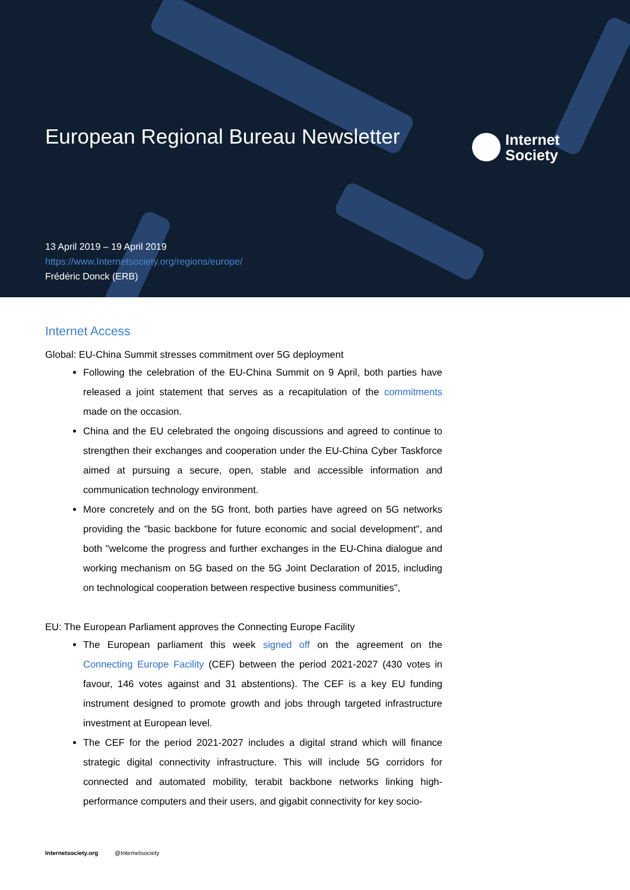European Regional Bureau Newsletter
Internet
Society
13 April 2019 – 19 April 2019
https://www.Internetsociety.org/regions/europe/
Frédéric Donck (ERB)
Internet Access
Global: EU-China Summit stresses commitment over 5G deployment
Following the celebration of the EU-China Summit on 9 April, both parties have released a joint statement that serves as a recapitulation of the commitments made on the occasion.
China and the EU celebrated the ongoing discussions and agreed to continue to strengthen their exchanges and cooperation under the EU-China Cyber Taskforce aimed at pursuing a secure, open, stable and accessible information and communication technology environment.
More concretely and on the 5G front, both parties have agreed on 5G networks providing the "basic backbone for future economic and social development", and both "welcome the progress and further exchanges in the EU-China dialogue and working mechanism on 5G based on the 5G Joint Declaration of 2015, including on technological cooperation between respective business communities",
EU: The European Parliament approves the Connecting Europe Facility
The European parliament this week signed off on the agreement on the Connecting Europe Facility (CEF) between the period 2021-2027 (430 votes in favour, 146 votes against and 31 abstentions). The CEF is a key EU funding instrument designed to promote growth and jobs through targeted infrastructure investment at European level.
The CEF for the period 2021-2027 includes a digital strand which will finance strategic digital connectivity infrastructure. This will include 5G corridors for connected and automated mobility, terabit backbone networks linking high-performance computers and their users, and gigabit connectivity for key socio-
Internetsociety.org @Internetsociety